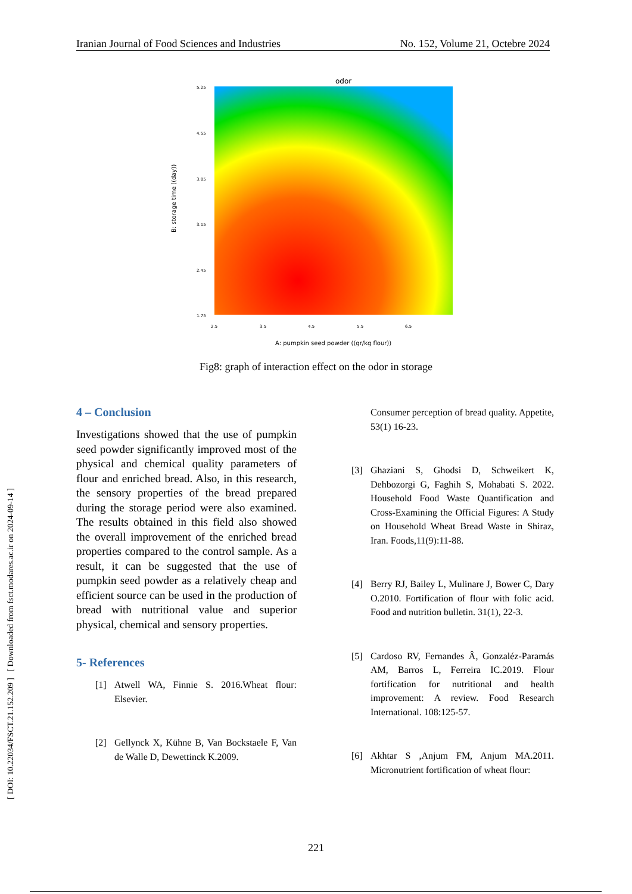Iranian Journal of Food Sciences and Industries No. 152, Volume 21, Octebre 2024
[ DOI: 10.22034/FSCT.21.152.209 ] [ Downloaded from fsct.modares.ac.ir on 2024-09-14 ]
odor
5.25
4.55
3.85
3.15
2.45
1.75
2.5
3.5
4.5
5.5
6.5
A: pumpkin seed powder ((gr/kg flour))
B: storage time ((day))
Fig8: graph of interaction effect on the odor in storage
4 – Conclusion
Investigations showed that the use of pumpkin seed powder significantly improved most of the physical and chemical quality parameters of flour and enriched bread. Also, in this research, the sensory properties of the bread prepared during the storage period were also examined. The results obtained in this field also showed the overall improvement of the enriched bread properties compared to the control sample. As a result, it can be suggested that the use of pumpkin seed powder as a relatively cheap and efficient source can be used in the production of bread with nutritional value and superior physical, chemical and sensory properties.
5- References
[1] Atwell WA, Finnie S. 2016.Wheat flour: Elsevier.
[2] Gellynck X, Kühne B, Van Bockstaele F, Van de Walle D, Dewettinck K.2009.
Consumer perception of bread quality. Appetite, 53(1) 16-23.
[3] Ghaziani S, Ghodsi D, Schweikert K, Dehbozorgi G, Faghih S, Mohabati S. 2022. Household Food Waste Quantification and Cross-Examining the Official Figures: A Study on Household Wheat Bread Waste in Shiraz, Iran. Foods,11(9):11-88.
[4] Berry RJ, Bailey L, Mulinare J, Bower C, Dary O.2010. Fortification of flour with folic acid. Food and nutrition bulletin. 31(1), 22-3.
[5] Cardoso RV, Fernandes Â, Gonzaléz-Paramás AM, Barros L, Ferreira IC.2019. Flour fortification for nutritional and health improvement: A review. Food Research International. 108:125-57.
[6] Akhtar S ,Anjum FM, Anjum MA.2011. Micronutrient fortification of wheat flour:
221